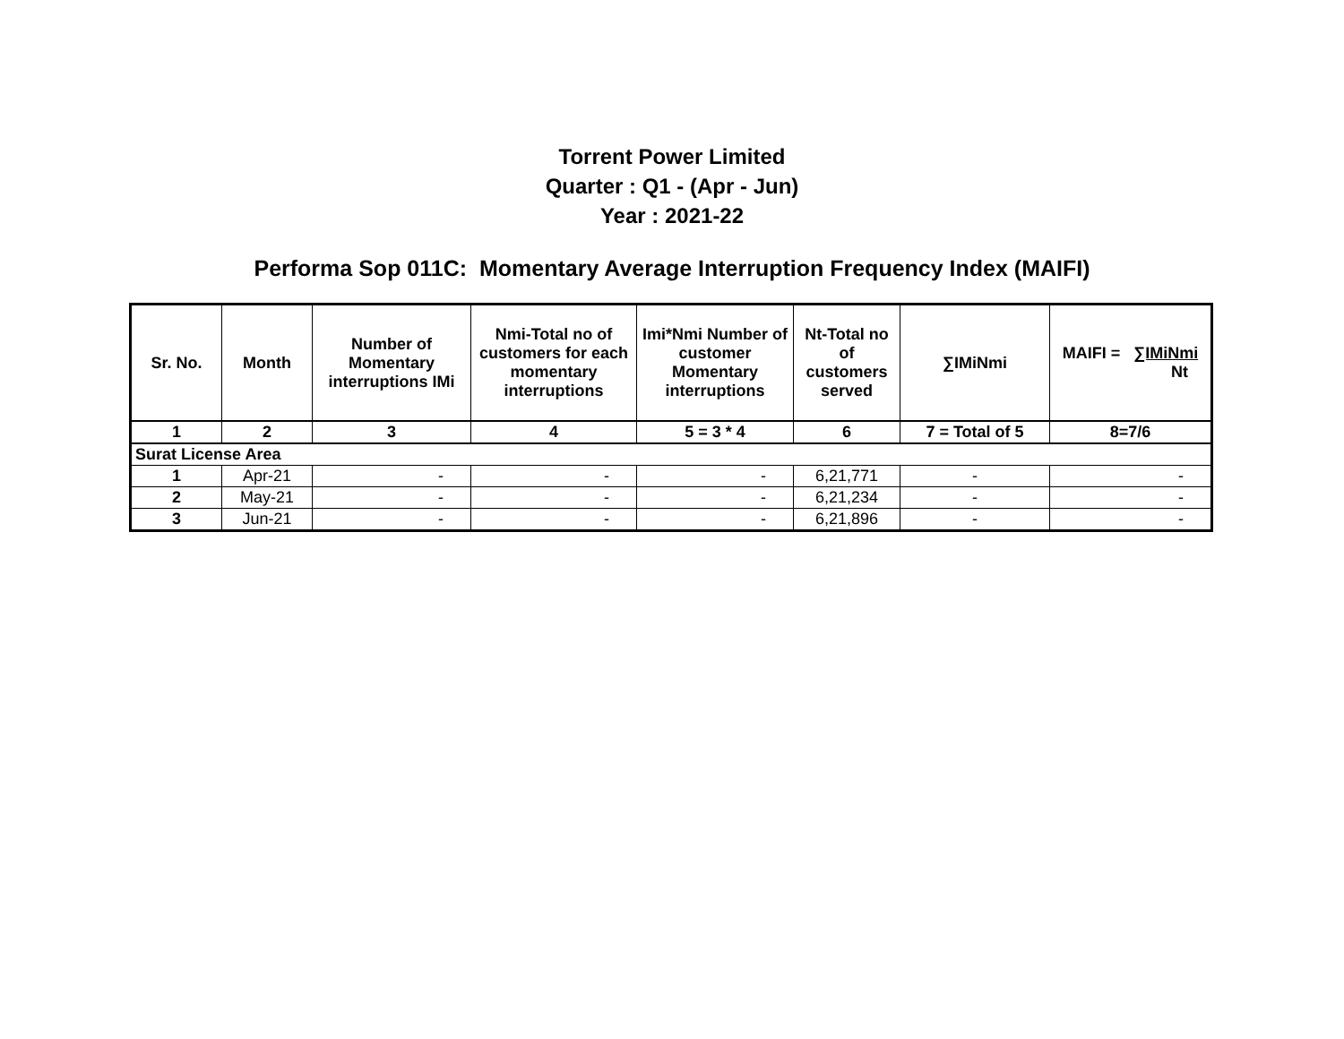Torrent Power Limited
Quarter : Q1 - (Apr - Jun)
Year : 2021-22
Performa Sop 011C: Momentary Average Interruption Frequency Index (MAIFI)
| Sr. No. | Month | Number of Momentary interruptions IMi | Nmi-Total no of customers for each momentary interruptions | Imi*Nmi Number of customer Momentary interruptions | Nt-Total no of customers served | ∑IMiNmi | MAIFI = ∑IMiNmi Nt |
| --- | --- | --- | --- | --- | --- | --- | --- |
| 1 | 2 | 3 | 4 | 5 = 3 * 4 | 6 | 7 = Total of 5 | 8=7/6 |
| Surat License Area | | | | | | | |
| 1 | Apr-21 | - | - | - | 6,21,771 | - | - |
| 2 | May-21 | - | - | - | 6,21,234 | - | - |
| 3 | Jun-21 | - | - | - | 6,21,896 | - | - |